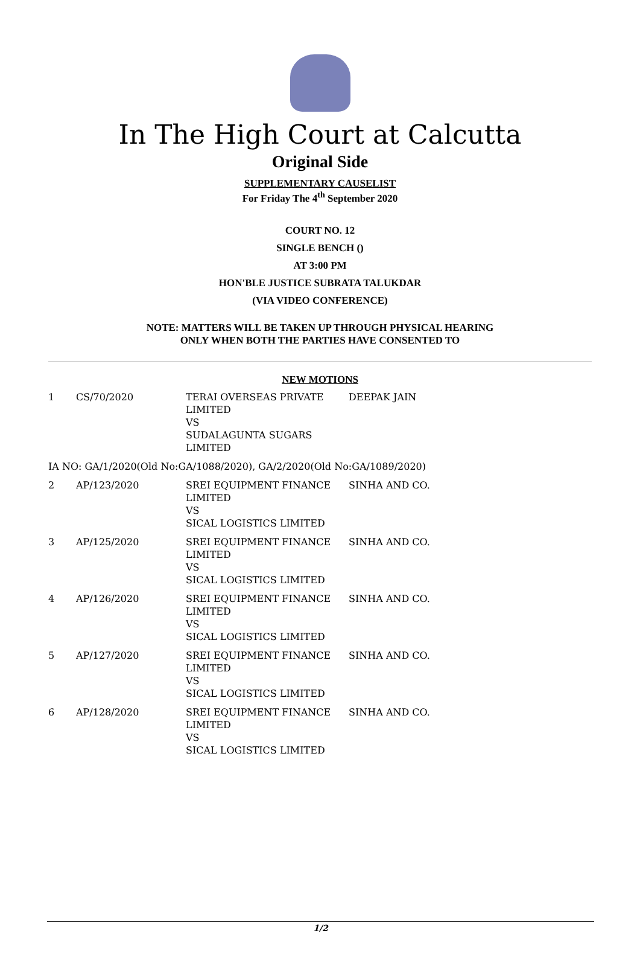In The High Court at Calcutta
Original Side
SUPPLEMENTARY CAUSELIST
For Friday The 4<sup>th</sup> September 2020
COURT NO. 12
SINGLE BENCH ()
AT 3:00 PM
HON'BLE JUSTICE SUBRATA TALUKDAR
(VIA VIDEO CONFERENCE)
NOTE: MATTERS WILL BE TAKEN UP THROUGH PHYSICAL HEARING
ONLY WHEN BOTH THE PARTIES HAVE CONSENTED TO
NEW MOTIONS
| 1 | CS/70/2020 | TERAI OVERSEAS PRIVATE LIMITED VS SUDALAGUNTA SUGARS LIMITED | DEEPAK JAIN |
| IA NO: GA/1/2020(Old No:GA/1088/2020), GA/2/2020(Old No:GA/1089/2020) | | | |
| 2 | AP/123/2020 | SREI EQUIPMENT FINANCE LIMITED VS SICAL LOGISTICS LIMITED | SINHA AND CO. |
| 3 | AP/125/2020 | SREI EQUIPMENT FINANCE LIMITED VS SICAL LOGISTICS LIMITED | SINHA AND CO. |
| 4 | AP/126/2020 | SREI EQUIPMENT FINANCE LIMITED VS SICAL LOGISTICS LIMITED | SINHA AND CO. |
| 5 | AP/127/2020 | SREI EQUIPMENT FINANCE LIMITED VS SICAL LOGISTICS LIMITED | SINHA AND CO. |
| 6 | AP/128/2020 | SREI EQUIPMENT FINANCE LIMITED VS SICAL LOGISTICS LIMITED | SINHA AND CO. |
1/2